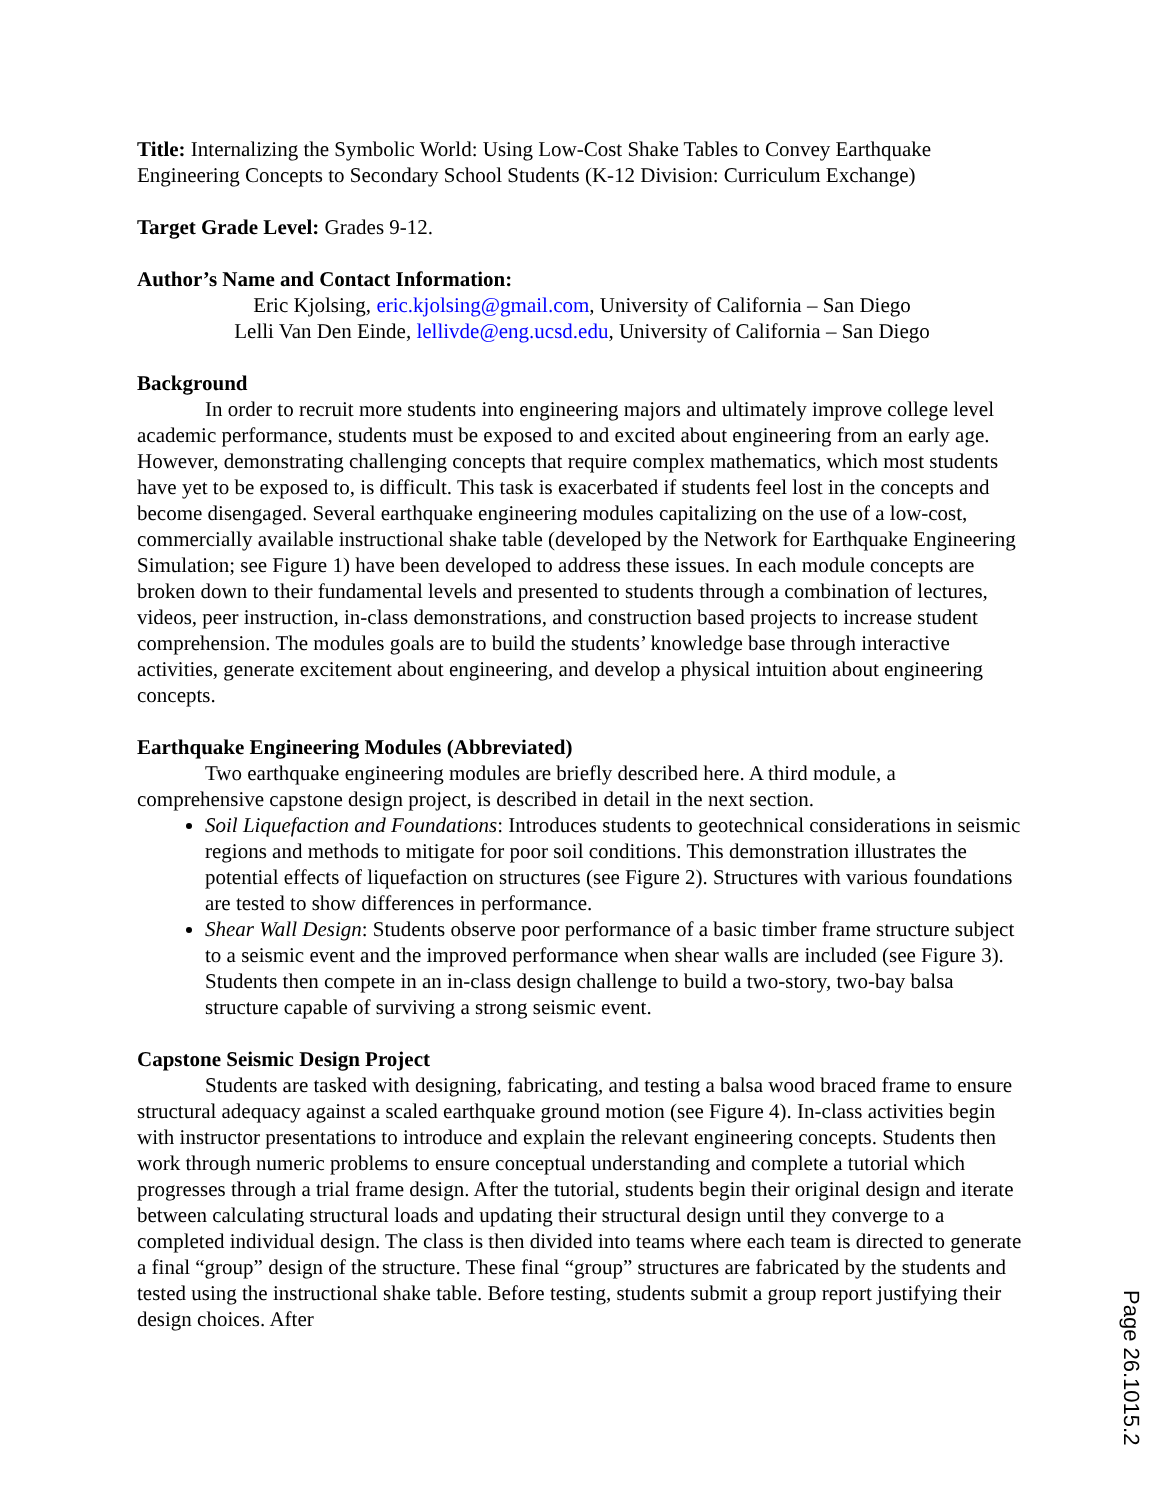Title: Internalizing the Symbolic World: Using Low-Cost Shake Tables to Convey Earthquake Engineering Concepts to Secondary School Students (K-12 Division: Curriculum Exchange)
Target Grade Level: Grades 9-12.
Author’s Name and Contact Information:
Eric Kjolsing, eric.kjolsing@gmail.com, University of California – San Diego
Lelli Van Den Einde, lellivde@eng.ucsd.edu, University of California – San Diego
Background
In order to recruit more students into engineering majors and ultimately improve college level academic performance, students must be exposed to and excited about engineering from an early age. However, demonstrating challenging concepts that require complex mathematics, which most students have yet to be exposed to, is difficult. This task is exacerbated if students feel lost in the concepts and become disengaged. Several earthquake engineering modules capitalizing on the use of a low-cost, commercially available instructional shake table (developed by the Network for Earthquake Engineering Simulation; see Figure 1) have been developed to address these issues. In each module concepts are broken down to their fundamental levels and presented to students through a combination of lectures, videos, peer instruction, in-class demonstrations, and construction based projects to increase student comprehension. The modules goals are to build the students’ knowledge base through interactive activities, generate excitement about engineering, and develop a physical intuition about engineering concepts.
Earthquake Engineering Modules (Abbreviated)
Two earthquake engineering modules are briefly described here. A third module, a comprehensive capstone design project, is described in detail in the next section.
Soil Liquefaction and Foundations: Introduces students to geotechnical considerations in seismic regions and methods to mitigate for poor soil conditions. This demonstration illustrates the potential effects of liquefaction on structures (see Figure 2). Structures with various foundations are tested to show differences in performance.
Shear Wall Design: Students observe poor performance of a basic timber frame structure subject to a seismic event and the improved performance when shear walls are included (see Figure 3). Students then compete in an in-class design challenge to build a two-story, two-bay balsa structure capable of surviving a strong seismic event.
Capstone Seismic Design Project
Students are tasked with designing, fabricating, and testing a balsa wood braced frame to ensure structural adequacy against a scaled earthquake ground motion (see Figure 4). In-class activities begin with instructor presentations to introduce and explain the relevant engineering concepts. Students then work through numeric problems to ensure conceptual understanding and complete a tutorial which progresses through a trial frame design. After the tutorial, students begin their original design and iterate between calculating structural loads and updating their structural design until they converge to a completed individual design. The class is then divided into teams where each team is directed to generate a final “group” design of the structure. These final “group” structures are fabricated by the students and tested using the instructional shake table. Before testing, students submit a group report justifying their design choices. After
Page 26.1015.2